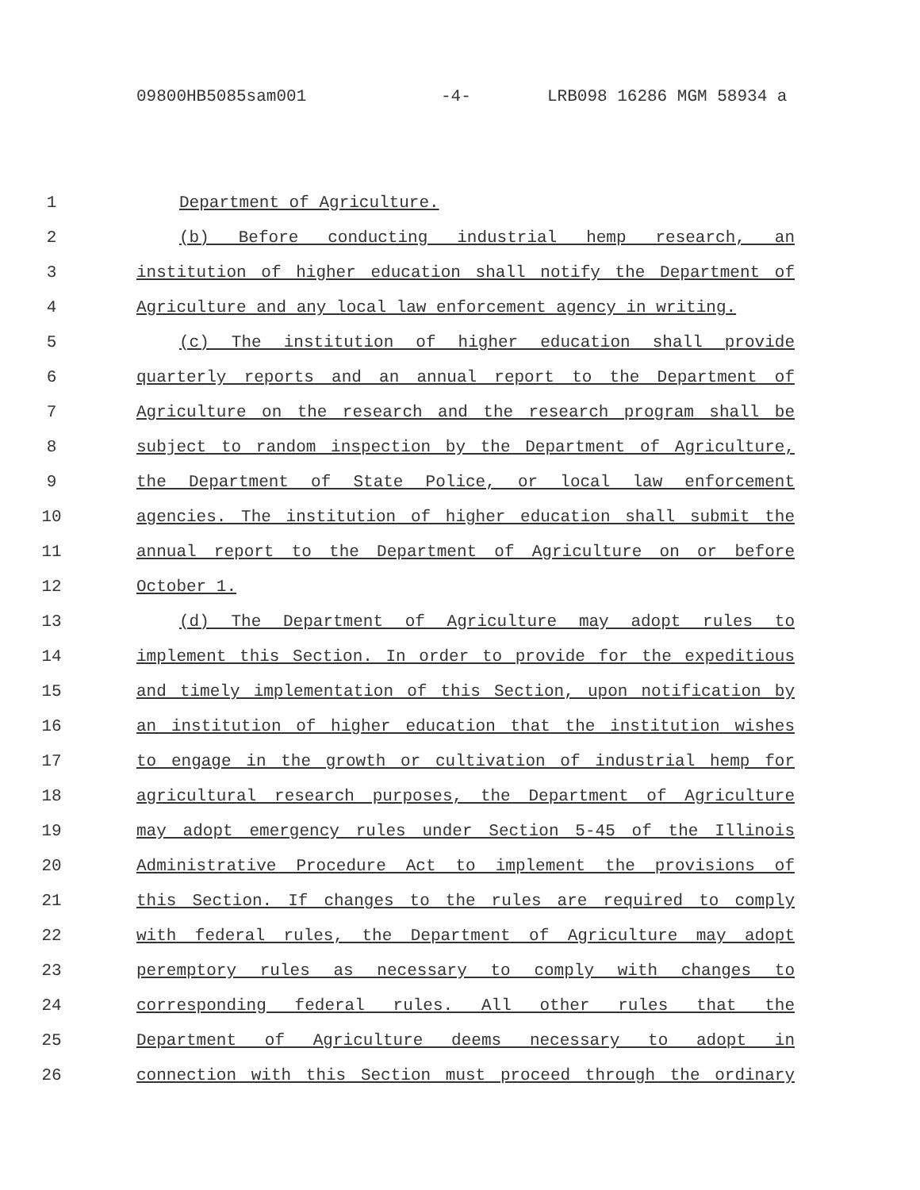09800HB5085sam001 -4- LRB098 16286 MGM 58934 a
1 Department of Agriculture.
2 (b) Before conducting industrial hemp research, an
3 institution of higher education shall notify the Department of
4 Agriculture and any local law enforcement agency in writing.
5 (c) The institution of higher education shall provide
6 quarterly reports and an annual report to the Department of
7 Agriculture on the research and the research program shall be
8 subject to random inspection by the Department of Agriculture,
9 the Department of State Police, or local law enforcement
10 agencies. The institution of higher education shall submit the
11 annual report to the Department of Agriculture on or before
12 October 1.
13 (d) The Department of Agriculture may adopt rules to
14 implement this Section. In order to provide for the expeditious
15 and timely implementation of this Section, upon notification by
16 an institution of higher education that the institution wishes
17 to engage in the growth or cultivation of industrial hemp for
18 agricultural research purposes, the Department of Agriculture
19 may adopt emergency rules under Section 5-45 of the Illinois
20 Administrative Procedure Act to implement the provisions of
21 this Section. If changes to the rules are required to comply
22 with federal rules, the Department of Agriculture may adopt
23 peremptory rules as necessary to comply with changes to
24 corresponding federal rules. All other rules that the
25 Department of Agriculture deems necessary to adopt in
26 connection with this Section must proceed through the ordinary